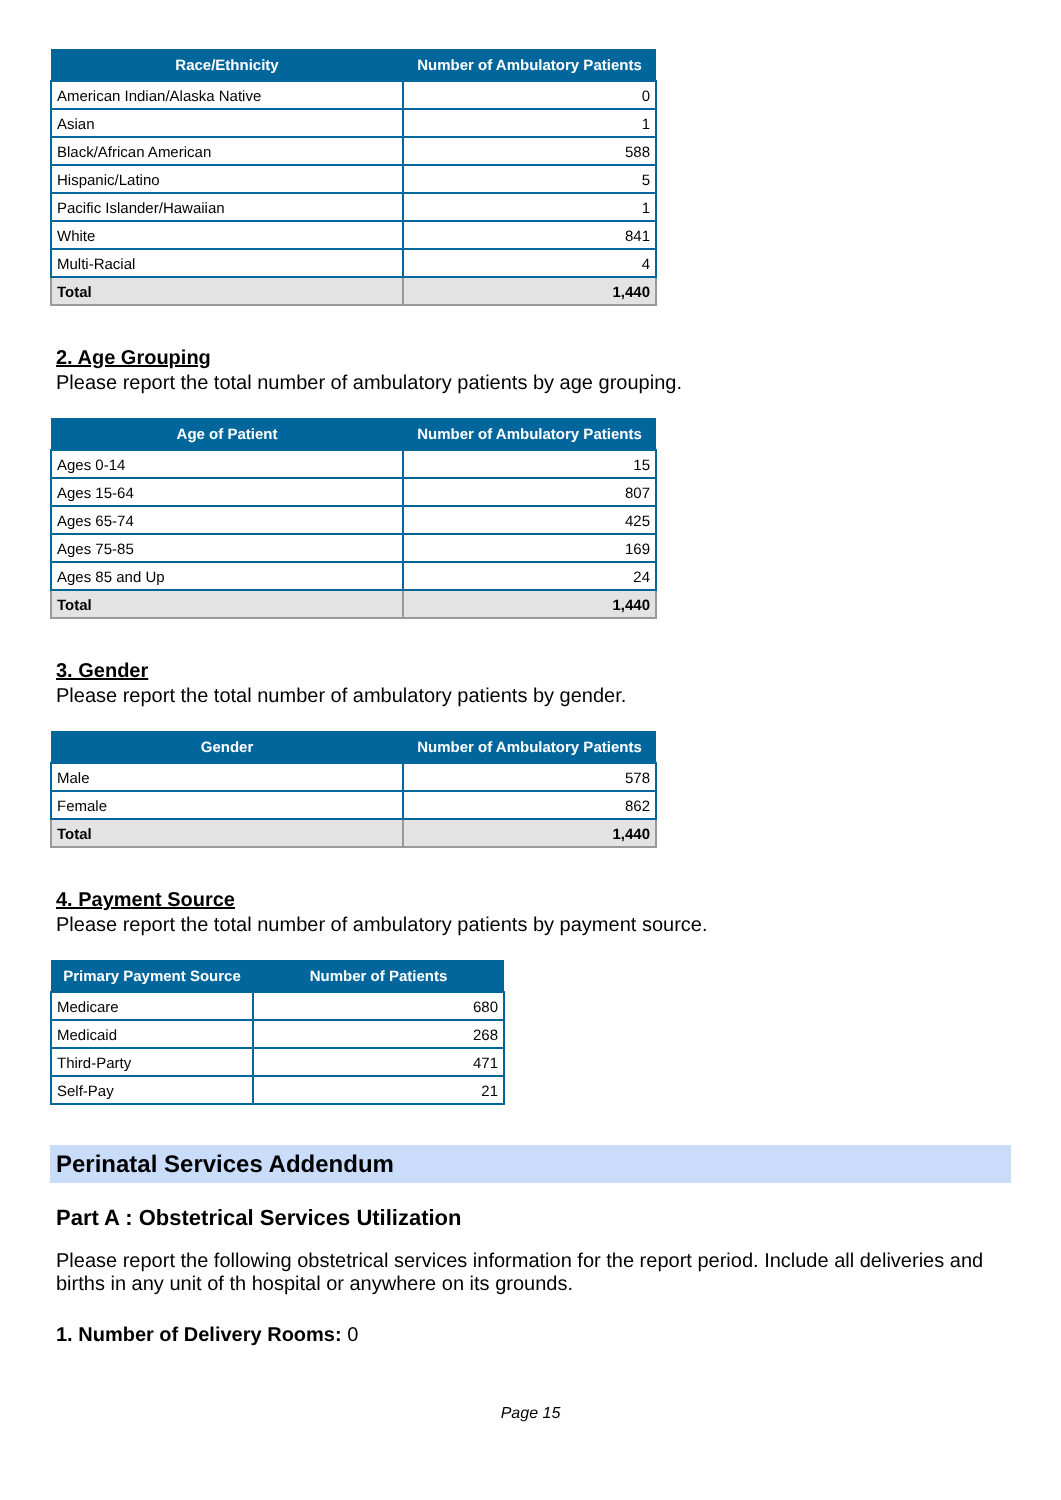| Race/Ethnicity | Number of Ambulatory Patients |
| --- | --- |
| American Indian/Alaska Native | 0 |
| Asian | 1 |
| Black/African American | 588 |
| Hispanic/Latino | 5 |
| Pacific Islander/Hawaiian | 1 |
| White | 841 |
| Multi-Racial | 4 |
| Total | 1,440 |
2. Age Grouping
Please report the total number of ambulatory patients by age grouping.
| Age of Patient | Number of Ambulatory Patients |
| --- | --- |
| Ages 0-14 | 15 |
| Ages 15-64 | 807 |
| Ages 65-74 | 425 |
| Ages 75-85 | 169 |
| Ages 85 and Up | 24 |
| Total | 1,440 |
3. Gender
Please report the total number of ambulatory patients by gender.
| Gender | Number of Ambulatory Patients |
| --- | --- |
| Male | 578 |
| Female | 862 |
| Total | 1,440 |
4. Payment Source
Please report the total number of ambulatory patients by payment source.
| Primary Payment Source | Number of Patients |
| --- | --- |
| Medicare | 680 |
| Medicaid | 268 |
| Third-Party | 471 |
| Self-Pay | 21 |
Perinatal Services Addendum
Part A : Obstetrical Services Utilization
Please report the following obstetrical services information for the report period. Include all deliveries and births in any unit of th hospital or anywhere on its grounds.
1. Number of Delivery Rooms: 0
Page 15